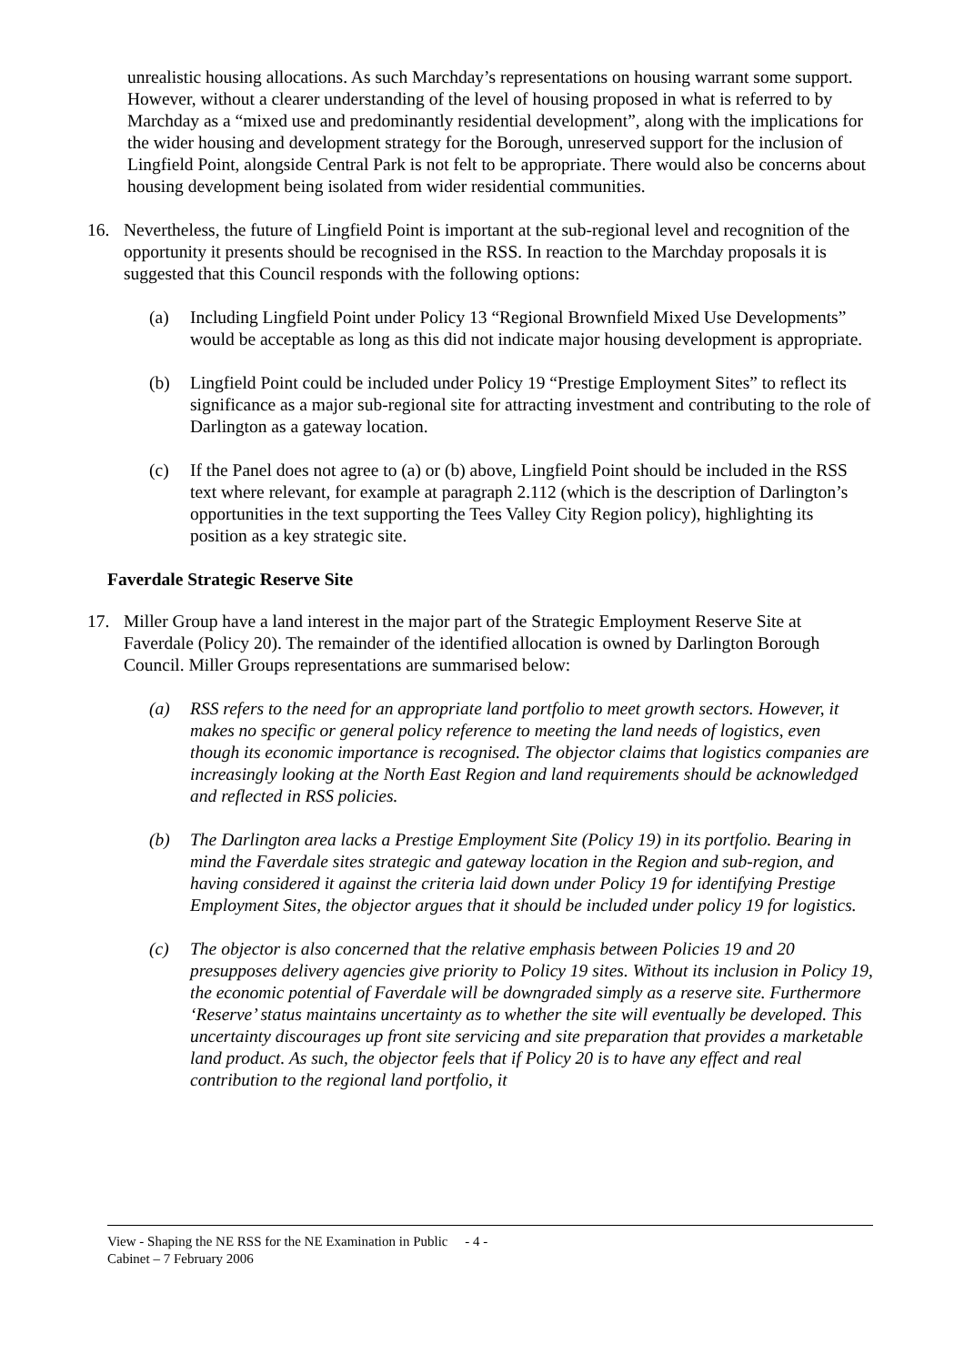unrealistic housing allocations. As such Marchday’s representations on housing warrant some support. However, without a clearer understanding of the level of housing proposed in what is referred to by Marchday as a “mixed use and predominantly residential development”, along with the implications for the wider housing and development strategy for the Borough, unreserved support for the inclusion of Lingfield Point, alongside Central Park is not felt to be appropriate. There would also be concerns about housing development being isolated from wider residential communities.
16. Nevertheless, the future of Lingfield Point is important at the sub-regional level and recognition of the opportunity it presents should be recognised in the RSS. In reaction to the Marchday proposals it is suggested that this Council responds with the following options:
(a) Including Lingfield Point under Policy 13 “Regional Brownfield Mixed Use Developments” would be acceptable as long as this did not indicate major housing development is appropriate.
(b) Lingfield Point could be included under Policy 19 “Prestige Employment Sites” to reflect its significance as a major sub-regional site for attracting investment and contributing to the role of Darlington as a gateway location.
(c) If the Panel does not agree to (a) or (b) above, Lingfield Point should be included in the RSS text where relevant, for example at paragraph 2.112 (which is the description of Darlington’s opportunities in the text supporting the Tees Valley City Region policy), highlighting its position as a key strategic site.
Faverdale Strategic Reserve Site
17. Miller Group have a land interest in the major part of the Strategic Employment Reserve Site at Faverdale (Policy 20). The remainder of the identified allocation is owned by Darlington Borough Council. Miller Groups representations are summarised below:
(a) RSS refers to the need for an appropriate land portfolio to meet growth sectors. However, it makes no specific or general policy reference to meeting the land needs of logistics, even though its economic importance is recognised. The objector claims that logistics companies are increasingly looking at the North East Region and land requirements should be acknowledged and reflected in RSS policies.
(b) The Darlington area lacks a Prestige Employment Site (Policy 19) in its portfolio. Bearing in mind the Faverdale sites strategic and gateway location in the Region and sub-region, and having considered it against the criteria laid down under Policy 19 for identifying Prestige Employment Sites, the objector argues that it should be included under policy 19 for logistics.
(c) The objector is also concerned that the relative emphasis between Policies 19 and 20 presupposes delivery agencies give priority to Policy 19 sites. Without its inclusion in Policy 19, the economic potential of Faverdale will be downgraded simply as a reserve site. Furthermore ‘Reserve’ status maintains uncertainty as to whether the site will eventually be developed. This uncertainty discourages up front site servicing and site preparation that provides a marketable land product. As such, the objector feels that if Policy 20 is to have any effect and real contribution to the regional land portfolio, it
View - Shaping the NE RSS for the NE Examination in Public - 4 -
Cabinet – 7 February 2006